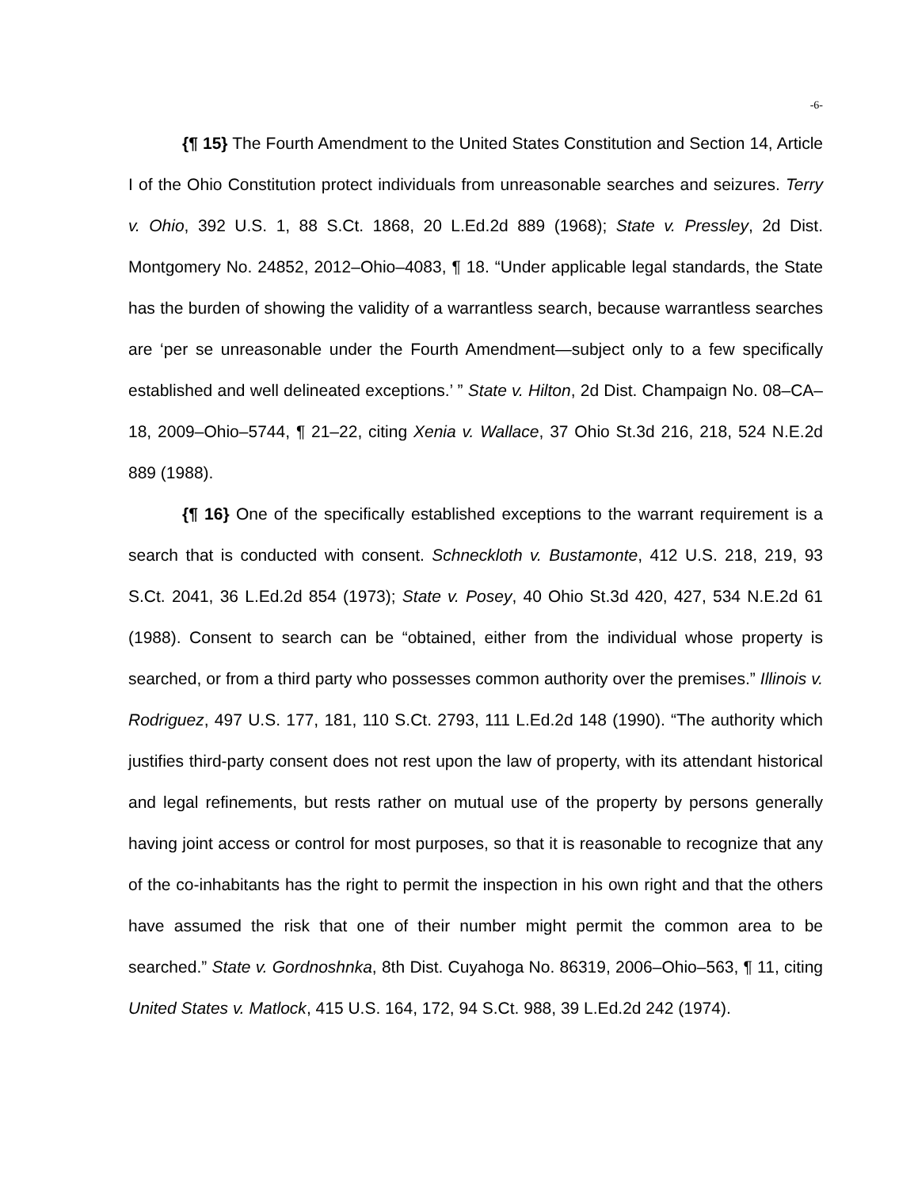-6-
{¶ 15} The Fourth Amendment to the United States Constitution and Section 14, Article I of the Ohio Constitution protect individuals from unreasonable searches and seizures. Terry v. Ohio, 392 U.S. 1, 88 S.Ct. 1868, 20 L.Ed.2d 889 (1968); State v. Pressley, 2d Dist. Montgomery No. 24852, 2012–Ohio–4083, ¶ 18. “Under applicable legal standards, the State has the burden of showing the validity of a warrantless search, because warrantless searches are ‘per se unreasonable under the Fourth Amendment—subject only to a few specifically established and well delineated exceptions.’ ” State v. Hilton, 2d Dist. Champaign No. 08–CA–18, 2009–Ohio–5744, ¶ 21–22, citing Xenia v. Wallace, 37 Ohio St.3d 216, 218, 524 N.E.2d 889 (1988).
{¶ 16} One of the specifically established exceptions to the warrant requirement is a search that is conducted with consent. Schneckloth v. Bustamonte, 412 U.S. 218, 219, 93 S.Ct. 2041, 36 L.Ed.2d 854 (1973); State v. Posey, 40 Ohio St.3d 420, 427, 534 N.E.2d 61 (1988). Consent to search can be “obtained, either from the individual whose property is searched, or from a third party who possesses common authority over the premises.” Illinois v. Rodriguez, 497 U.S. 177, 181, 110 S.Ct. 2793, 111 L.Ed.2d 148 (1990). “The authority which justifies third-party consent does not rest upon the law of property, with its attendant historical and legal refinements, but rests rather on mutual use of the property by persons generally having joint access or control for most purposes, so that it is reasonable to recognize that any of the co-inhabitants has the right to permit the inspection in his own right and that the others have assumed the risk that one of their number might permit the common area to be searched.” State v. Gordnoshnka, 8th Dist. Cuyahoga No. 86319, 2006–Ohio–563, ¶ 11, citing United States v. Matlock, 415 U.S. 164, 172, 94 S.Ct. 988, 39 L.Ed.2d 242 (1974).